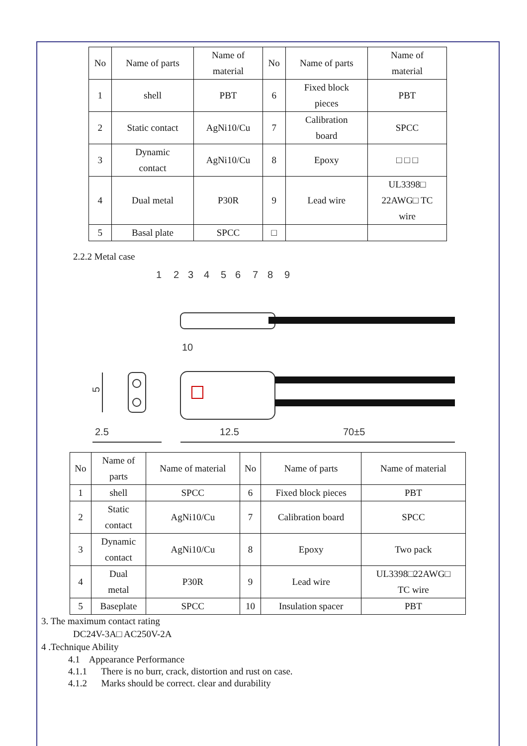| No | Name of parts | Name of material | No | Name of parts | Name of material |
| 1 | shell | PBT | 6 | Fixed block pieces | PBT |
| 2 | Static contact | AgNi10/Cu | 7 | Calibration board | SPCC |
| 3 | Dynamic contact | AgNi10/Cu | 8 | Epoxy | □ □ □ |
| 4 | Dual metal | P30R | 9 | Lead wire | UL3398□ 22AWG□ TC wire |
| 5 | Basal plate | SPCC | □ | | |
2.2.2 Metal case
1
2
3
4
5
6
7
8
9
10
2.5
12.5
70±5
5
| No | Name of parts | Name of material | No | Name of parts | Name of material |
| 1 | shell | SPCC | 6 | Fixed block pieces | PBT |
| 2 | Static contact | AgNi10/Cu | 7 | Calibration board | SPCC |
| 3 | Dynamic contact | AgNi10/Cu | 8 | Epoxy | Two pack |
| 4 | Dual metal | P30R | 9 | Lead wire | UL3398□22AWG□ TC wire |
| 5 | Baseplate | SPCC | 10 | Insulation spacer | PBT |
3. The maximum contact rating
DC24V-3A□ AC250V-2A
4 .Technique Ability
4.1 Appearance Performance
4.1.1 There is no burr, crack, distortion and rust on case.
4.1.2 Marks should be correct. clear and durability